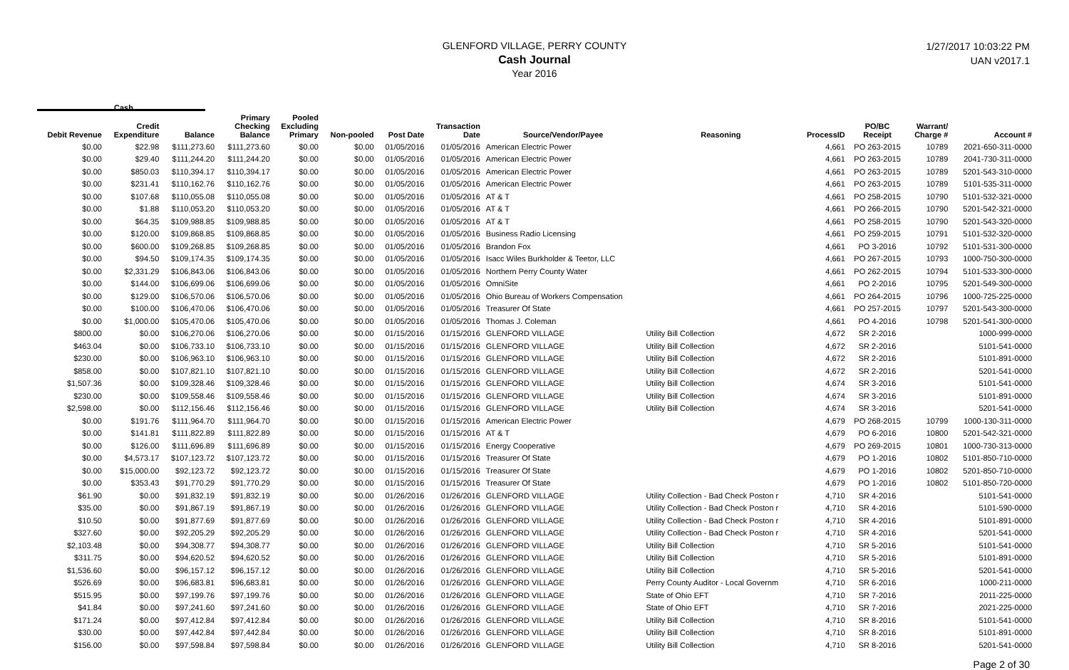GLENFORD VILLAGE, PERRY COUNTY
Cash Journal
Year 2016
1/27/2017 10:03:22 PM
UAN v2017.1
Cash
| Debit Revenue | Credit Expenditure | Balance | Primary Checking Balance | Pooled Excluding Primary | Non-pooled | Post Date | Transaction Date | Source/Vendor/Payee | Reasoning | ProcessID | PO/BC Receipt | Warrant/ Charge # | Account # |
| --- | --- | --- | --- | --- | --- | --- | --- | --- | --- | --- | --- | --- | --- |
| $0.00 | $22.98 | $111,273.60 | $111,273.60 | $0.00 | $0.00 | 01/05/2016 | 01/05/2016 | American Electric Power | | 4,661 | PO 263-2015 | 10789 | 2021-650-311-0000 |
| $0.00 | $29.40 | $111,244.20 | $111,244.20 | $0.00 | $0.00 | 01/05/2016 | 01/05/2016 | American Electric Power | | 4,661 | PO 263-2015 | 10789 | 2041-730-311-0000 |
| $0.00 | $850.03 | $110,394.17 | $110,394.17 | $0.00 | $0.00 | 01/05/2016 | 01/05/2016 | American Electric Power | | 4,661 | PO 263-2015 | 10789 | 5201-543-310-0000 |
| $0.00 | $231.41 | $110,162.76 | $110,162.76 | $0.00 | $0.00 | 01/05/2016 | 01/05/2016 | American Electric Power | | 4,661 | PO 263-2015 | 10789 | 5101-535-311-0000 |
| $0.00 | $107.68 | $110,055.08 | $110,055.08 | $0.00 | $0.00 | 01/05/2016 | 01/05/2016 | AT & T | | 4,661 | PO 258-2015 | 10790 | 5101-532-321-0000 |
| $0.00 | $1.88 | $110,053.20 | $110,053.20 | $0.00 | $0.00 | 01/05/2016 | 01/05/2016 | AT & T | | 4,661 | PO 266-2015 | 10790 | 5201-542-321-0000 |
| $0.00 | $64.35 | $109,988.85 | $109,988.85 | $0.00 | $0.00 | 01/05/2016 | 01/05/2016 | AT & T | | 4,661 | PO 258-2015 | 10790 | 5201-543-320-0000 |
| $0.00 | $120.00 | $109,868.85 | $109,868.85 | $0.00 | $0.00 | 01/05/2016 | 01/05/2016 | Business Radio Licensing | | 4,661 | PO 259-2015 | 10791 | 5101-532-320-0000 |
| $0.00 | $600.00 | $109,268.85 | $109,268.85 | $0.00 | $0.00 | 01/05/2016 | 01/05/2016 | Brandon Fox | | 4,661 | PO 3-2016 | 10792 | 5101-531-300-0000 |
| $0.00 | $94.50 | $109,174.35 | $109,174.35 | $0.00 | $0.00 | 01/05/2016 | 01/05/2016 | Isacc Wiles Burkholder & Teetor, LLC | | 4,661 | PO 267-2015 | 10793 | 1000-750-300-0000 |
| $0.00 | $2,331.29 | $106,843.06 | $106,843.06 | $0.00 | $0.00 | 01/05/2016 | 01/05/2016 | Northern Perry County Water | | 4,661 | PO 262-2015 | 10794 | 5101-533-300-0000 |
| $0.00 | $144.00 | $106,699.06 | $106,699.06 | $0.00 | $0.00 | 01/05/2016 | 01/05/2016 | OmniSite | | 4,661 | PO 2-2016 | 10795 | 5201-549-300-0000 |
| $0.00 | $129.00 | $106,570.06 | $106,570.06 | $0.00 | $0.00 | 01/05/2016 | 01/05/2016 | Ohio Bureau of Workers Compensation | | 4,661 | PO 264-2015 | 10796 | 1000-725-225-0000 |
| $0.00 | $100.00 | $106,470.06 | $106,470.06 | $0.00 | $0.00 | 01/05/2016 | 01/05/2016 | Treasurer Of State | | 4,661 | PO 257-2015 | 10797 | 5201-543-300-0000 |
| $0.00 | $1,000.00 | $105,470.06 | $105,470.06 | $0.00 | $0.00 | 01/05/2016 | 01/05/2016 | Thomas J. Coleman | | 4,661 | PO 4-2016 | 10798 | 5201-541-300-0000 |
| $800.00 | $0.00 | $106,270.06 | $106,270.06 | $0.00 | $0.00 | 01/15/2016 | 01/15/2016 | GLENFORD VILLAGE | Utility Bill Collection | 4,672 | SR 2-2016 | | 1000-999-0000 |
| $463.04 | $0.00 | $106,733.10 | $106,733.10 | $0.00 | $0.00 | 01/15/2016 | 01/15/2016 | GLENFORD VILLAGE | Utility Bill Collection | 4,672 | SR 2-2016 | | 5101-541-0000 |
| $230.00 | $0.00 | $106,963.10 | $106,963.10 | $0.00 | $0.00 | 01/15/2016 | 01/15/2016 | GLENFORD VILLAGE | Utility Bill Collection | 4,672 | SR 2-2016 | | 5101-891-0000 |
| $858.00 | $0.00 | $107,821.10 | $107,821.10 | $0.00 | $0.00 | 01/15/2016 | 01/15/2016 | GLENFORD VILLAGE | Utility Bill Collection | 4,672 | SR 2-2016 | | 5201-541-0000 |
| $1,507.36 | $0.00 | $109,328.46 | $109,328.46 | $0.00 | $0.00 | 01/15/2016 | 01/15/2016 | GLENFORD VILLAGE | Utility Bill Collection | 4,674 | SR 3-2016 | | 5101-541-0000 |
| $230.00 | $0.00 | $109,558.46 | $109,558.46 | $0.00 | $0.00 | 01/15/2016 | 01/15/2016 | GLENFORD VILLAGE | Utility Bill Collection | 4,674 | SR 3-2016 | | 5101-891-0000 |
| $2,598.00 | $0.00 | $112,156.46 | $112,156.46 | $0.00 | $0.00 | 01/15/2016 | 01/15/2016 | GLENFORD VILLAGE | Utility Bill Collection | 4,674 | SR 3-2016 | | 5201-541-0000 |
| $0.00 | $191.76 | $111,964.70 | $111,964.70 | $0.00 | $0.00 | 01/15/2016 | 01/15/2016 | American Electric Power | | 4,679 | PO 268-2015 | 10799 | 1000-130-311-0000 |
| $0.00 | $141.81 | $111,822.89 | $111,822.89 | $0.00 | $0.00 | 01/15/2016 | 01/15/2016 | AT & T | | 4,679 | PO 6-2016 | 10800 | 5201-542-321-0000 |
| $0.00 | $126.00 | $111,696.89 | $111,696.89 | $0.00 | $0.00 | 01/15/2016 | 01/15/2016 | Energy Cooperative | | 4,679 | PO 269-2015 | 10801 | 1000-730-313-0000 |
| $0.00 | $4,573.17 | $107,123.72 | $107,123.72 | $0.00 | $0.00 | 01/15/2016 | 01/15/2016 | Treasurer Of State | | 4,679 | PO 1-2016 | 10802 | 5101-850-710-0000 |
| $0.00 | $15,000.00 | $92,123.72 | $92,123.72 | $0.00 | $0.00 | 01/15/2016 | 01/15/2016 | Treasurer Of State | | 4,679 | PO 1-2016 | 10802 | 5201-850-710-0000 |
| $0.00 | $353.43 | $91,770.29 | $91,770.29 | $0.00 | $0.00 | 01/15/2016 | 01/15/2016 | Treasurer Of State | | 4,679 | PO 1-2016 | 10802 | 5101-850-720-0000 |
| $61.90 | $0.00 | $91,832.19 | $91,832.19 | $0.00 | $0.00 | 01/26/2016 | 01/26/2016 | GLENFORD VILLAGE | Utility Collection - Bad Check Poston r | 4,710 | SR 4-2016 | | 5101-541-0000 |
| $35.00 | $0.00 | $91,867.19 | $91,867.19 | $0.00 | $0.00 | 01/26/2016 | 01/26/2016 | GLENFORD VILLAGE | Utility Collection - Bad Check Poston r | 4,710 | SR 4-2016 | | 5101-590-0000 |
| $10.50 | $0.00 | $91,877.69 | $91,877.69 | $0.00 | $0.00 | 01/26/2016 | 01/26/2016 | GLENFORD VILLAGE | Utility Collection - Bad Check Poston r | 4,710 | SR 4-2016 | | 5101-891-0000 |
| $327.60 | $0.00 | $92,205.29 | $92,205.29 | $0.00 | $0.00 | 01/26/2016 | 01/26/2016 | GLENFORD VILLAGE | Utility Collection - Bad Check Poston r | 4,710 | SR 4-2016 | | 5201-541-0000 |
| $2,103.48 | $0.00 | $94,308.77 | $94,308.77 | $0.00 | $0.00 | 01/26/2016 | 01/26/2016 | GLENFORD VILLAGE | Utility Bill Collection | 4,710 | SR 5-2016 | | 5101-541-0000 |
| $311.75 | $0.00 | $94,620.52 | $94,620.52 | $0.00 | $0.00 | 01/26/2016 | 01/26/2016 | GLENFORD VILLAGE | Utility Bill Collection | 4,710 | SR 5-2016 | | 5101-891-0000 |
| $1,536.60 | $0.00 | $96,157.12 | $96,157.12 | $0.00 | $0.00 | 01/26/2016 | 01/26/2016 | GLENFORD VILLAGE | Utility Bill Collection | 4,710 | SR 5-2016 | | 5201-541-0000 |
| $526.69 | $0.00 | $96,683.81 | $96,683.81 | $0.00 | $0.00 | 01/26/2016 | 01/26/2016 | GLENFORD VILLAGE | Perry County Auditor - Local Governm | 4,710 | SR 6-2016 | | 1000-211-0000 |
| $515.95 | $0.00 | $97,199.76 | $97,199.76 | $0.00 | $0.00 | 01/26/2016 | 01/26/2016 | GLENFORD VILLAGE | State of Ohio EFT | 4,710 | SR 7-2016 | | 2011-225-0000 |
| $41.84 | $0.00 | $97,241.60 | $97,241.60 | $0.00 | $0.00 | 01/26/2016 | 01/26/2016 | GLENFORD VILLAGE | State of Ohio EFT | 4,710 | SR 7-2016 | | 2021-225-0000 |
| $171.24 | $0.00 | $97,412.84 | $97,412.84 | $0.00 | $0.00 | 01/26/2016 | 01/26/2016 | GLENFORD VILLAGE | Utility Bill Collection | 4,710 | SR 8-2016 | | 5101-541-0000 |
| $30.00 | $0.00 | $97,442.84 | $97,442.84 | $0.00 | $0.00 | 01/26/2016 | 01/26/2016 | GLENFORD VILLAGE | Utility Bill Collection | 4,710 | SR 8-2016 | | 5101-891-0000 |
| $156.00 | $0.00 | $97,598.84 | $97,598.84 | $0.00 | $0.00 | 01/26/2016 | 01/26/2016 | GLENFORD VILLAGE | Utility Bill Collection | 4,710 | SR 8-2016 | | 5201-541-0000 |
Page 2 of 30